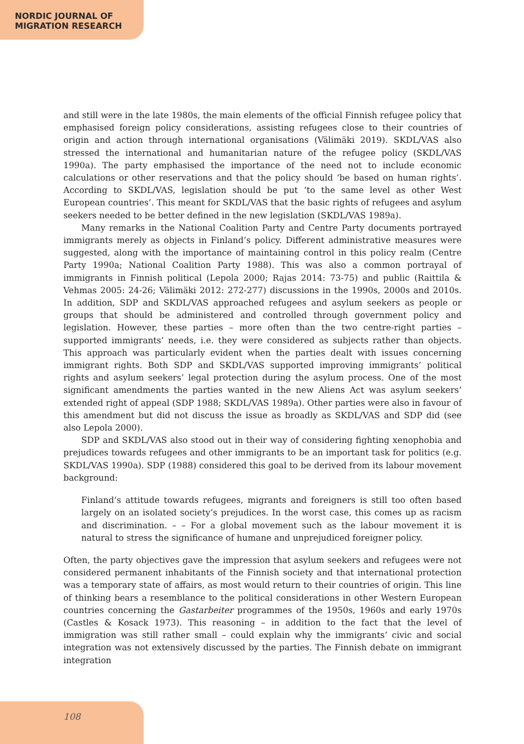NORDIC JOURNAL OF
MIGRATION RESEARCH
and still were in the late 1980s, the main elements of the official Finnish refugee policy that emphasised foreign policy considerations, assisting refugees close to their countries of origin and action through international organisations (Välimäki 2019). SKDL/VAS also stressed the international and humanitarian nature of the refugee policy (SKDL/VAS 1990a). The party emphasised the importance of the need not to include economic calculations or other reservations and that the policy should ‘be based on human rights’. According to SKDL/VAS, legislation should be put ‘to the same level as other West European countries’. This meant for SKDL/VAS that the basic rights of refugees and asylum seekers needed to be better defined in the new legislation (SKDL/VAS 1989a).
Many remarks in the National Coalition Party and Centre Party documents portrayed immigrants merely as objects in Finland’s policy. Different administrative measures were suggested, along with the importance of maintaining control in this policy realm (Centre Party 1990a; National Coalition Party 1988). This was also a common portrayal of immigrants in Finnish political (Lepola 2000; Rajas 2014: 73-75) and public (Raittila & Vehmas 2005: 24-26; Välimäki 2012: 272-277) discussions in the 1990s, 2000s and 2010s. In addition, SDP and SKDL/VAS approached refugees and asylum seekers as people or groups that should be administered and controlled through government policy and legislation. However, these parties – more often than the two centre-right parties – supported immigrants’ needs, i.e. they were considered as subjects rather than objects. This approach was particularly evident when the parties dealt with issues concerning immigrant rights. Both SDP and SKDL/VAS supported improving immigrants’ political rights and asylum seekers’ legal protection during the asylum process. One of the most significant amendments the parties wanted in the new Aliens Act was asylum seekers’ extended right of appeal (SDP 1988; SKDL/VAS 1989a). Other parties were also in favour of this amendment but did not discuss the issue as broadly as SKDL/VAS and SDP did (see also Lepola 2000).
SDP and SKDL/VAS also stood out in their way of considering fighting xenophobia and prejudices towards refugees and other immigrants to be an important task for politics (e.g. SKDL/VAS 1990a). SDP (1988) considered this goal to be derived from its labour movement background:
Finland’s attitude towards refugees, migrants and foreigners is still too often based largely on an isolated society’s prejudices. In the worst case, this comes up as racism and discrimination. – – For a global movement such as the labour movement it is natural to stress the significance of humane and unprejudiced foreigner policy.
Often, the party objectives gave the impression that asylum seekers and refugees were not considered permanent inhabitants of the Finnish society and that international protection was a temporary state of affairs, as most would return to their countries of origin. This line of thinking bears a resemblance to the political considerations in other Western European countries concerning the Gastarbeiter programmes of the 1950s, 1960s and early 1970s (Castles & Kosack 1973). This reasoning – in addition to the fact that the level of immigration was still rather small – could explain why the immigrants’ civic and social integration was not extensively discussed by the parties. The Finnish debate on immigrant integration
108